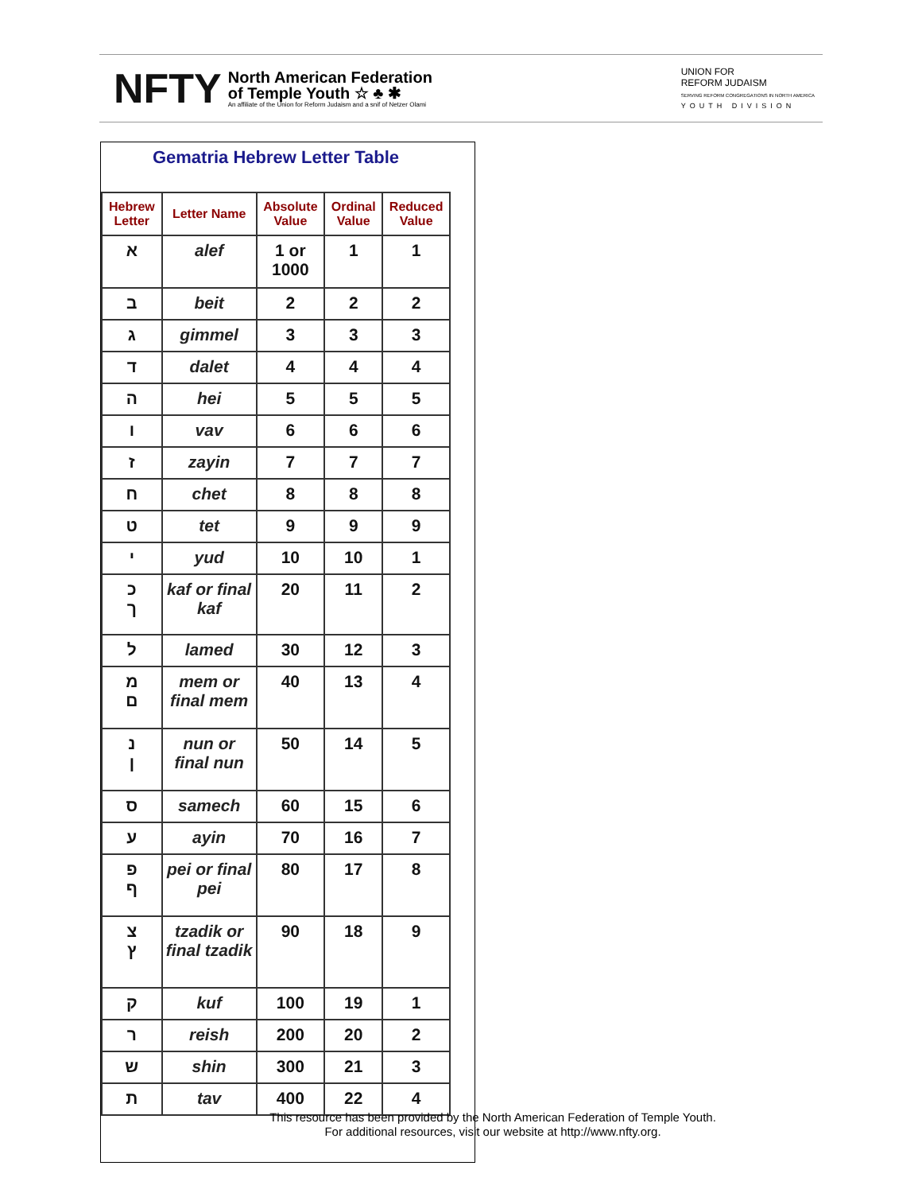NFTY
North American Federation
of Temple Youth ☆ ♣ ✱
An affiliate of the Union for Reform Judaism and a snif of Netzer Olami
UNION FOR
REFORM JUDAISM
SERVING REFORM CONGREGATIONS IN NORTH AMERICA
YOUTH DIVISION
Gematria Hebrew Letter Table
| Hebrew Letter | Letter Name | Absolute Value | Ordinal Value | Reduced Value |
| --- | --- | --- | --- | --- |
| א | alef | 1 or 1000 | 1 | 1 |
| ב | beit | 2 | 2 | 2 |
| ג | gimmel | 3 | 3 | 3 |
| ד | dalet | 4 | 4 | 4 |
| ה | hei | 5 | 5 | 5 |
| ו | vav | 6 | 6 | 6 |
| ז | zayin | 7 | 7 | 7 |
| ח | chet | 8 | 8 | 8 |
| ט | tet | 9 | 9 | 9 |
| י | yud | 10 | 10 | 1 |
| כ ך | kaf or final kaf | 20 | 11 | 2 |
| ל | lamed | 30 | 12 | 3 |
| מ ם | mem or final mem | 40 | 13 | 4 |
| נ ן | nun or final nun | 50 | 14 | 5 |
| ס | samech | 60 | 15 | 6 |
| ע | ayin | 70 | 16 | 7 |
| פ ף | pei or final pei | 80 | 17 | 8 |
| צ ץ | tzadik or final tzadik | 90 | 18 | 9 |
| ק | kuf | 100 | 19 | 1 |
| ר | reish | 200 | 20 | 2 |
| ש | shin | 300 | 21 | 3 |
| ת | tav | 400 | 22 | 4 |
This resource has been provided by the North American Federation of Temple Youth.
For additional resources, visit our website at http://www.nfty.org.